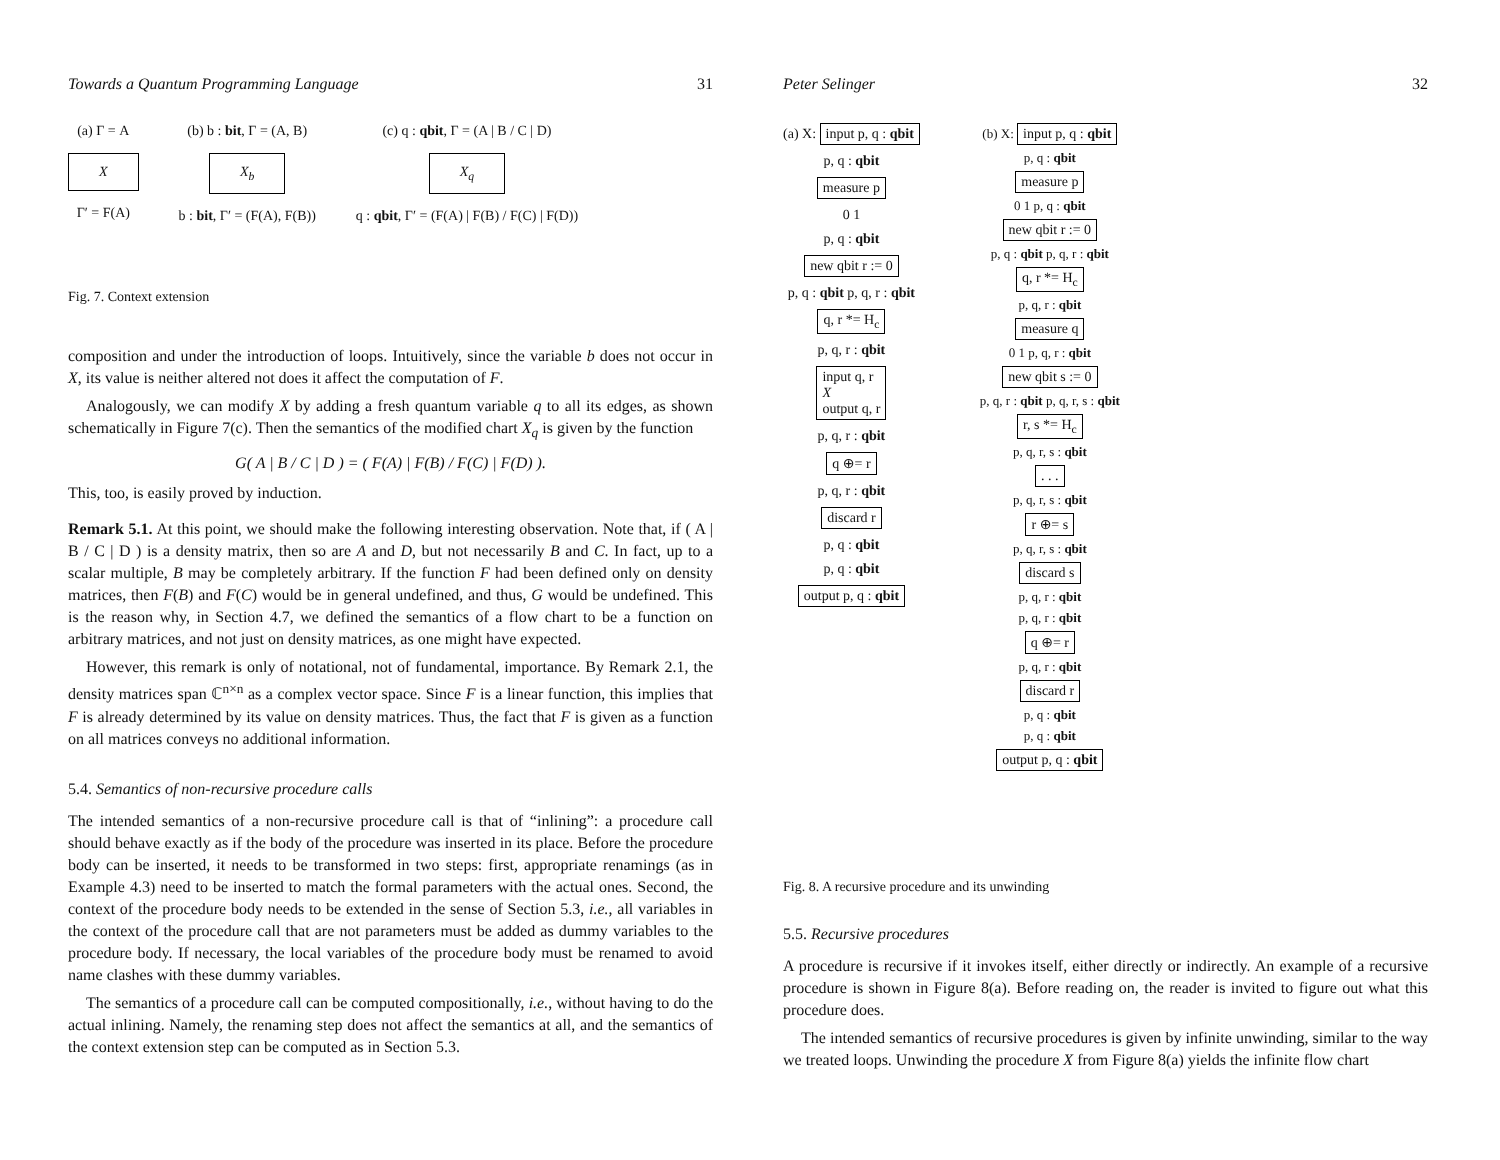Towards a Quantum Programming Language 31
(a) Γ = A
X
Γ′ = F(A)
(b) b : bit, Γ = (A, B)
X<sub>b</sub>
b : bit, Γ′ = (F(A), F(B))
(c) q : qbit, Γ = (A | B / C | D)
X<sub>q</sub>
q : qbit, Γ′ = (F(A) | F(B) / F(C) | F(D))
Fig. 7. Context extension
composition and under the introduction of loops. Intuitively, since the variable b does not occur in X, its value is neither altered not does it affect the computation of F.
Analogously, we can modify X by adding a fresh quantum variable q to all its edges, as shown schematically in Figure 7(c). Then the semantics of the modified chart X<sub>q</sub> is given by the function
G( A | B / C | D ) = ( F(A) | F(B) / F(C) | F(D) ).
This, too, is easily proved by induction.
Remark 5.1. At this point, we should make the following interesting observation. Note that, if ( A | B / C | D ) is a density matrix, then so are A and D, but not necessarily B and C. In fact, up to a scalar multiple, B may be completely arbitrary. If the function F had been defined only on density matrices, then F(B) and F(C) would be in general undefined, and thus, G would be undefined. This is the reason why, in Section 4.7, we defined the semantics of a flow chart to be a function on arbitrary matrices, and not just on density matrices, as one might have expected.
However, this remark is only of notational, not of fundamental, importance. By Remark 2.1, the density matrices span ℂ<sup>n×n</sup> as a complex vector space. Since F is a linear function, this implies that F is already determined by its value on density matrices. Thus, the fact that F is given as a function on all matrices conveys no additional information.
5.4. Semantics of non-recursive procedure calls
The intended semantics of a non-recursive procedure call is that of “inlining”: a procedure call should behave exactly as if the body of the procedure was inserted in its place. Before the procedure body can be inserted, it needs to be transformed in two steps: first, appropriate renamings (as in Example 4.3) need to be inserted to match the formal parameters with the actual ones. Second, the context of the procedure body needs to be extended in the sense of Section 5.3, i.e., all variables in the context of the procedure call that are not parameters must be added as dummy variables to the procedure body. If necessary, the local variables of the procedure body must be renamed to avoid name clashes with these dummy variables.
The semantics of a procedure call can be computed compositionally, i.e., without having to do the actual inlining. Namely, the renaming step does not affect the semantics at all, and the semantics of the context extension step can be computed as in Section 5.3.
Peter Selinger 32
(a) X: input p, q : qbit
p, q : qbit
measure p
0 1
p, q : qbit
new qbit r := 0
p, q : qbit p, q, r : qbit
q, r *= H<sub>c</sub>
p, q, r : qbit
input q, r
X
output q, r
p, q, r : qbit
q ⊕= r
p, q, r : qbit
discard r
p, q : qbit
p, q : qbit
output p, q : qbit
(b) X: input p, q : qbit
p, q : qbit
measure p
0 1 p, q : qbit
new qbit r := 0
p, q : qbit p, q, r : qbit
q, r *= H<sub>c</sub>
p, q, r : qbit
measure q
0 1 p, q, r : qbit
new qbit s := 0
p, q, r : qbit p, q, r, s : qbit
r, s *= H<sub>c</sub>
p, q, r, s : qbit. . .
p, q, r, s : qbit
r ⊕= s
p, q, r, s : qbit
discard s
p, q, r : qbit
p, q, r : qbit
q ⊕= r
p, q, r : qbit
discard r
p, q : qbit
p, q : qbit
output p, q : qbit
Fig. 8. A recursive procedure and its unwinding
5.5. Recursive procedures
A procedure is recursive if it invokes itself, either directly or indirectly. An example of a recursive procedure is shown in Figure 8(a). Before reading on, the reader is invited to figure out what this procedure does.
The intended semantics of recursive procedures is given by infinite unwinding, similar to the way we treated loops. Unwinding the procedure X from Figure 8(a) yields the infinite flow chart